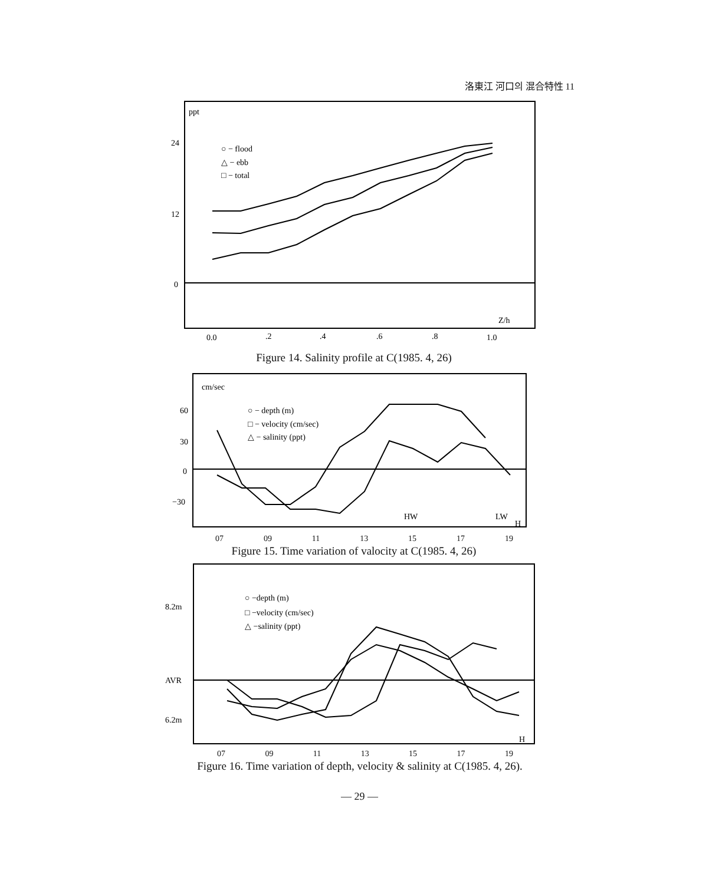洛東江 河口의 混合特性 11
ppt
24
12
0
○ − flood
△ − ebb
□ − total
Z/h
0.0
.2
.4
.6
.8
1.0
Figure 14. Salinity profile at C(1985. 4, 26)
cm/sec
60
30
0
−30
○ − depth (m)
□ − velocity (cm/sec)
△ − salinity (ppt)
HW
LW
H
07 09 11 13 15 17 19
Figure 15. Time variation of valocity at C(1985. 4, 26)
8.2m
AVR
6.2m
○ −depth (m)
□ −velocity (cm/sec)
△ −salinity (ppt)
H
07 09 11 13 15 17 19
Figure 16. Time variation of depth, velocity & salinity at C(1985. 4, 26).
— 29 —